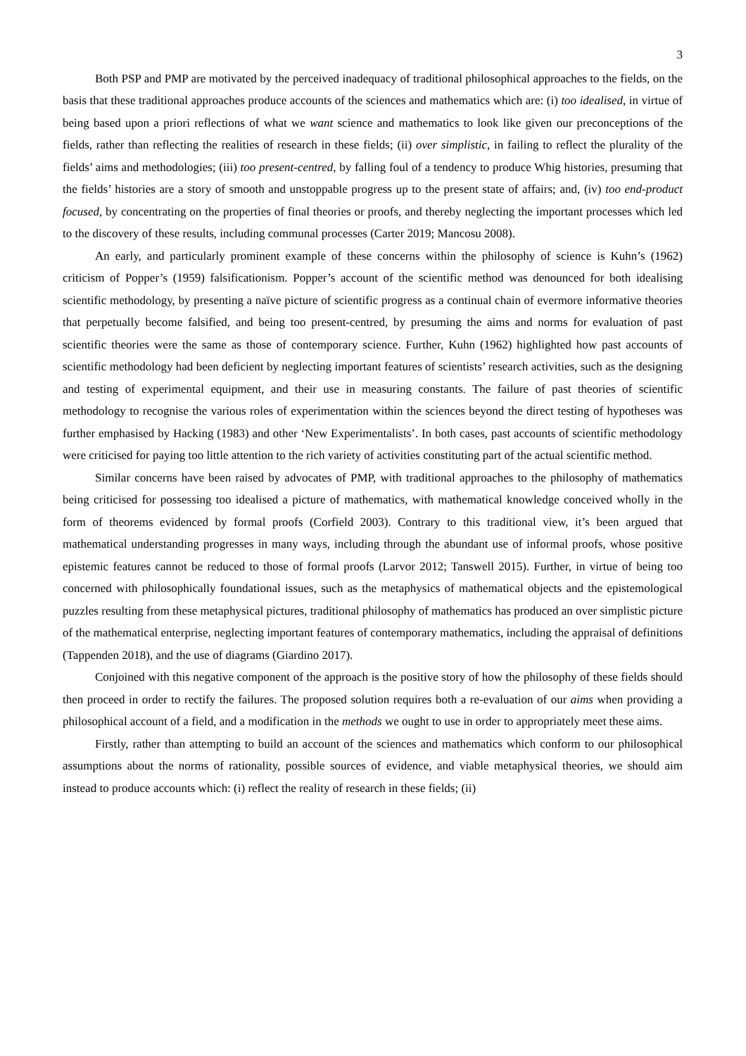3
Both PSP and PMP are motivated by the perceived inadequacy of traditional philosophical approaches to the fields, on the basis that these traditional approaches produce accounts of the sciences and mathematics which are: (i) too idealised, in virtue of being based upon a priori reflections of what we want science and mathematics to look like given our preconceptions of the fields, rather than reflecting the realities of research in these fields; (ii) over simplistic, in failing to reflect the plurality of the fields’ aims and methodologies; (iii) too present-centred, by falling foul of a tendency to produce Whig histories, presuming that the fields’ histories are a story of smooth and unstoppable progress up to the present state of affairs; and, (iv) too end-product focused, by concentrating on the properties of final theories or proofs, and thereby neglecting the important processes which led to the discovery of these results, including communal processes (Carter 2019; Mancosu 2008).
An early, and particularly prominent example of these concerns within the philosophy of science is Kuhn’s (1962) criticism of Popper’s (1959) falsificationism. Popper’s account of the scientific method was denounced for both idealising scientific methodology, by presenting a naïve picture of scientific progress as a continual chain of evermore informative theories that perpetually become falsified, and being too present-centred, by presuming the aims and norms for evaluation of past scientific theories were the same as those of contemporary science. Further, Kuhn (1962) highlighted how past accounts of scientific methodology had been deficient by neglecting important features of scientists’ research activities, such as the designing and testing of experimental equipment, and their use in measuring constants. The failure of past theories of scientific methodology to recognise the various roles of experimentation within the sciences beyond the direct testing of hypotheses was further emphasised by Hacking (1983) and other ‘New Experimentalists’. In both cases, past accounts of scientific methodology were criticised for paying too little attention to the rich variety of activities constituting part of the actual scientific method.
Similar concerns have been raised by advocates of PMP, with traditional approaches to the philosophy of mathematics being criticised for possessing too idealised a picture of mathematics, with mathematical knowledge conceived wholly in the form of theorems evidenced by formal proofs (Corfield 2003). Contrary to this traditional view, it’s been argued that mathematical understanding progresses in many ways, including through the abundant use of informal proofs, whose positive epistemic features cannot be reduced to those of formal proofs (Larvor 2012; Tanswell 2015). Further, in virtue of being too concerned with philosophically foundational issues, such as the metaphysics of mathematical objects and the epistemological puzzles resulting from these metaphysical pictures, traditional philosophy of mathematics has produced an over simplistic picture of the mathematical enterprise, neglecting important features of contemporary mathematics, including the appraisal of definitions (Tappenden 2018), and the use of diagrams (Giardino 2017).
Conjoined with this negative component of the approach is the positive story of how the philosophy of these fields should then proceed in order to rectify the failures. The proposed solution requires both a re-evaluation of our aims when providing a philosophical account of a field, and a modification in the methods we ought to use in order to appropriately meet these aims.
Firstly, rather than attempting to build an account of the sciences and mathematics which conform to our philosophical assumptions about the norms of rationality, possible sources of evidence, and viable metaphysical theories, we should aim instead to produce accounts which: (i) reflect the reality of research in these fields; (ii)